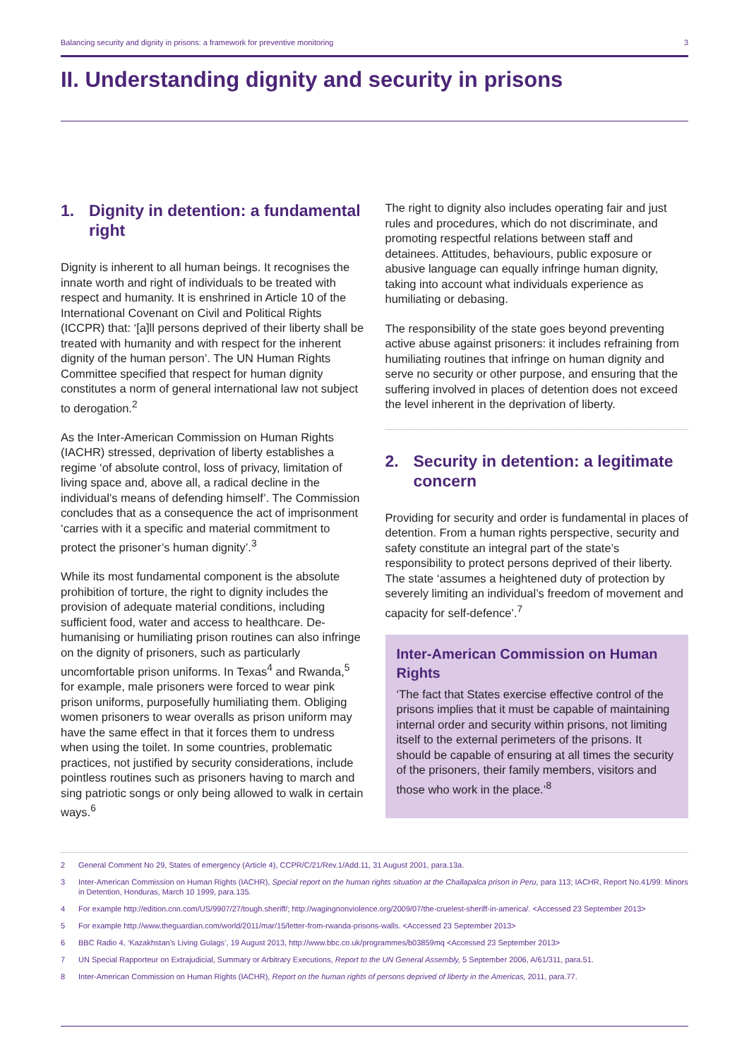Balancing security and dignity in prisons: a framework for preventive monitoring 3
II. Understanding dignity and security in prisons
1. Dignity in detention: a fundamental right
Dignity is inherent to all human beings. It recognises the innate worth and right of individuals to be treated with respect and humanity. It is enshrined in Article 10 of the International Covenant on Civil and Political Rights (ICCPR) that: ‘[a]ll persons deprived of their liberty shall be treated with humanity and with respect for the inherent dignity of the human person’. The UN Human Rights Committee specified that respect for human dignity constitutes a norm of general international law not subject to derogation.<sup>2</sup>
As the Inter-American Commission on Human Rights (IACHR) stressed, deprivation of liberty establishes a regime ‘of absolute control, loss of privacy, limitation of living space and, above all, a radical decline in the individual’s means of defending himself’. The Commission concludes that as a consequence the act of imprisonment ‘carries with it a specific and material commitment to protect the prisoner’s human dignity’.<sup>3</sup>
While its most fundamental component is the absolute prohibition of torture, the right to dignity includes the provision of adequate material conditions, including sufficient food, water and access to healthcare. De-humanising or humiliating prison routines can also infringe on the dignity of prisoners, such as particularly uncomfortable prison uniforms. In Texas<sup>4</sup> and Rwanda,<sup>5</sup> for example, male prisoners were forced to wear pink prison uniforms, purposefully humiliating them. Obliging women prisoners to wear overalls as prison uniform may have the same effect in that it forces them to undress when using the toilet. In some countries, problematic practices, not justified by security considerations, include pointless routines such as prisoners having to march and sing patriotic songs or only being allowed to walk in certain ways.<sup>6</sup>
The right to dignity also includes operating fair and just rules and procedures, which do not discriminate, and promoting respectful relations between staff and detainees. Attitudes, behaviours, public exposure or abusive language can equally infringe human dignity, taking into account what individuals experience as humiliating or debasing.
The responsibility of the state goes beyond preventing active abuse against prisoners: it includes refraining from humiliating routines that infringe on human dignity and serve no security or other purpose, and ensuring that the suffering involved in places of detention does not exceed the level inherent in the deprivation of liberty.
2. Security in detention: a legitimate concern
Providing for security and order is fundamental in places of detention. From a human rights perspective, security and safety constitute an integral part of the state’s responsibility to protect persons deprived of their liberty. The state ‘assumes a heightened duty of protection by severely limiting an individual’s freedom of movement and capacity for self-defence’.<sup>7</sup>
Inter-American Commission on Human Rights
‘The fact that States exercise effective control of the prisons implies that it must be capable of maintaining internal order and security within prisons, not limiting itself to the external perimeters of the prisons. It should be capable of ensuring at all times the security of the prisoners, their family members, visitors and those who work in the place.’<sup>8</sup>
2 General Comment No 29, States of emergency (Article 4), CCPR/C/21/Rev.1/Add.11, 31 August 2001, para.13a.
3 Inter-American Commission on Human Rights (IACHR), Special report on the human rights situation at the Challapalca prison in Peru, para 113; IACHR, Report No.41/99: Minors in Detention, Honduras, March 10 1999, para.135.
4 For example http://edition.cnn.com/US/9907/27/tough.sheriff/; http://wagingnonviolence.org/2009/07/the-cruelest-sheriff-in-america/. <Accessed 23 September 2013>
5 For example http://www.theguardian.com/world/2011/mar/15/letter-from-rwanda-prisons-walls. <Accessed 23 September 2013>
6 BBC Radio 4, ‘Kazakhstan’s Living Gulags’, 19 August 2013, http://www.bbc.co.uk/programmes/b03859mq <Accessed 23 September 2013>
7 UN Special Rapporteur on Extrajudicial, Summary or Arbitrary Executions, Report to the UN General Assembly, 5 September 2006, A/61/311, para.51.
8 Inter-American Commission on Human Rights (IACHR), Report on the human rights of persons deprived of liberty in the Americas, 2011, para.77.